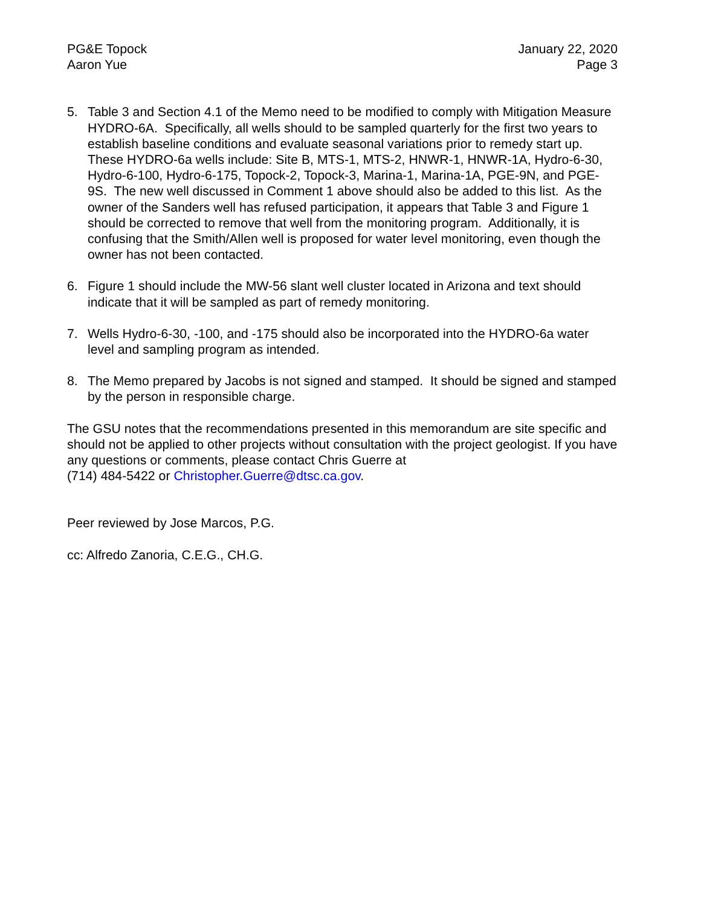PG&E Topock
Aaron Yue
January 22, 2020
Page 3
5. Table 3 and Section 4.1 of the Memo need to be modified to comply with Mitigation Measure HYDRO-6A. Specifically, all wells should to be sampled quarterly for the first two years to establish baseline conditions and evaluate seasonal variations prior to remedy start up. These HYDRO-6a wells include: Site B, MTS-1, MTS-2, HNWR-1, HNWR-1A, Hydro-6-30, Hydro-6-100, Hydro-6-175, Topock-2, Topock-3, Marina-1, Marina-1A, PGE-9N, and PGE-9S. The new well discussed in Comment 1 above should also be added to this list. As the owner of the Sanders well has refused participation, it appears that Table 3 and Figure 1 should be corrected to remove that well from the monitoring program. Additionally, it is confusing that the Smith/Allen well is proposed for water level monitoring, even though the owner has not been contacted.
6. Figure 1 should include the MW-56 slant well cluster located in Arizona and text should indicate that it will be sampled as part of remedy monitoring.
7. Wells Hydro-6-30, -100, and -175 should also be incorporated into the HYDRO-6a water level and sampling program as intended.
8. The Memo prepared by Jacobs is not signed and stamped. It should be signed and stamped by the person in responsible charge.
The GSU notes that the recommendations presented in this memorandum are site specific and should not be applied to other projects without consultation with the project geologist. If you have any questions or comments, please contact Chris Guerre at
(714) 484-5422 or Christopher.Guerre@dtsc.ca.gov.
Peer reviewed by Jose Marcos, P.G.
cc: Alfredo Zanoria, C.E.G., CH.G.